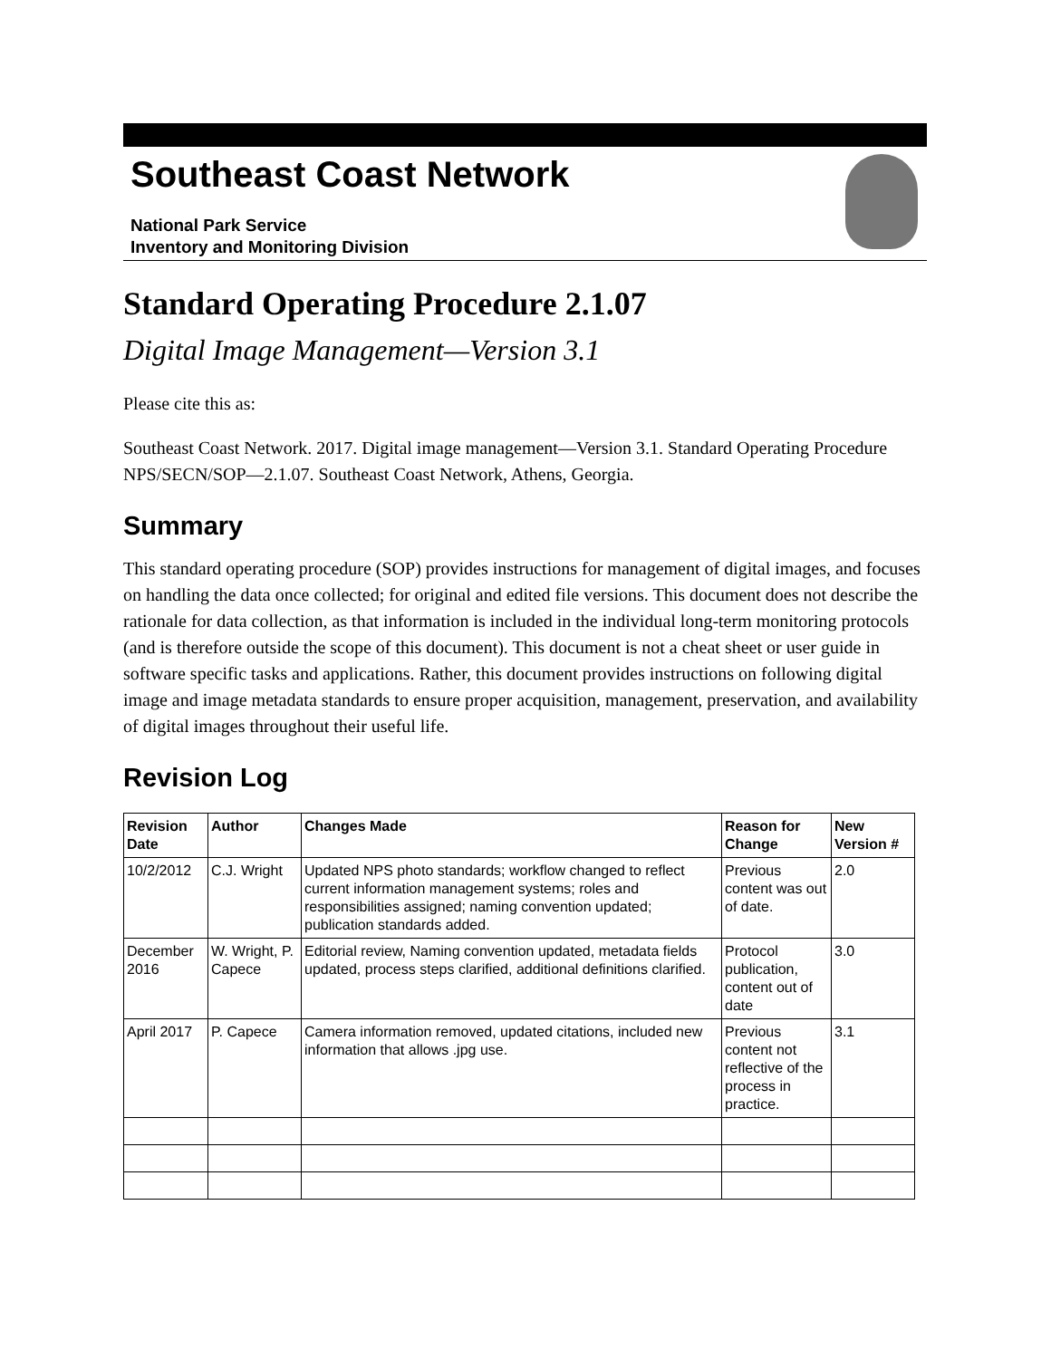Southeast Coast Network
National Park Service
Inventory and Monitoring Division
Standard Operating Procedure 2.1.07
Digital Image Management—Version 3.1
Please cite this as:
Southeast Coast Network. 2017. Digital image management—Version 3.1. Standard Operating Procedure NPS/SECN/SOP—2.1.07. Southeast Coast Network, Athens, Georgia.
Summary
This standard operating procedure (SOP) provides instructions for management of digital images, and focuses on handling the data once collected; for original and edited file versions. This document does not describe the rationale for data collection, as that information is included in the individual long-term monitoring protocols (and is therefore outside the scope of this document). This document is not a cheat sheet or user guide in software specific tasks and applications. Rather, this document provides instructions on following digital image and image metadata standards to ensure proper acquisition, management, preservation, and availability of digital images throughout their useful life.
Revision Log
| Revision Date | Author | Changes Made | Reason for Change | New Version # |
| --- | --- | --- | --- | --- |
| 10/2/2012 | C.J. Wright | Updated NPS photo standards; workflow changed to reflect current information management systems; roles and responsibilities assigned; naming convention updated; publication standards added. | Previous content was out of date. | 2.0 |
| December 2016 | W. Wright, P. Capece | Editorial review, Naming convention updated, metadata fields updated, process steps clarified, additional definitions clarified. | Protocol publication, content out of date | 3.0 |
| April 2017 | P. Capece | Camera information removed, updated citations, included new information that allows .jpg use. | Previous content not reflective of the process in practice. | 3.1 |